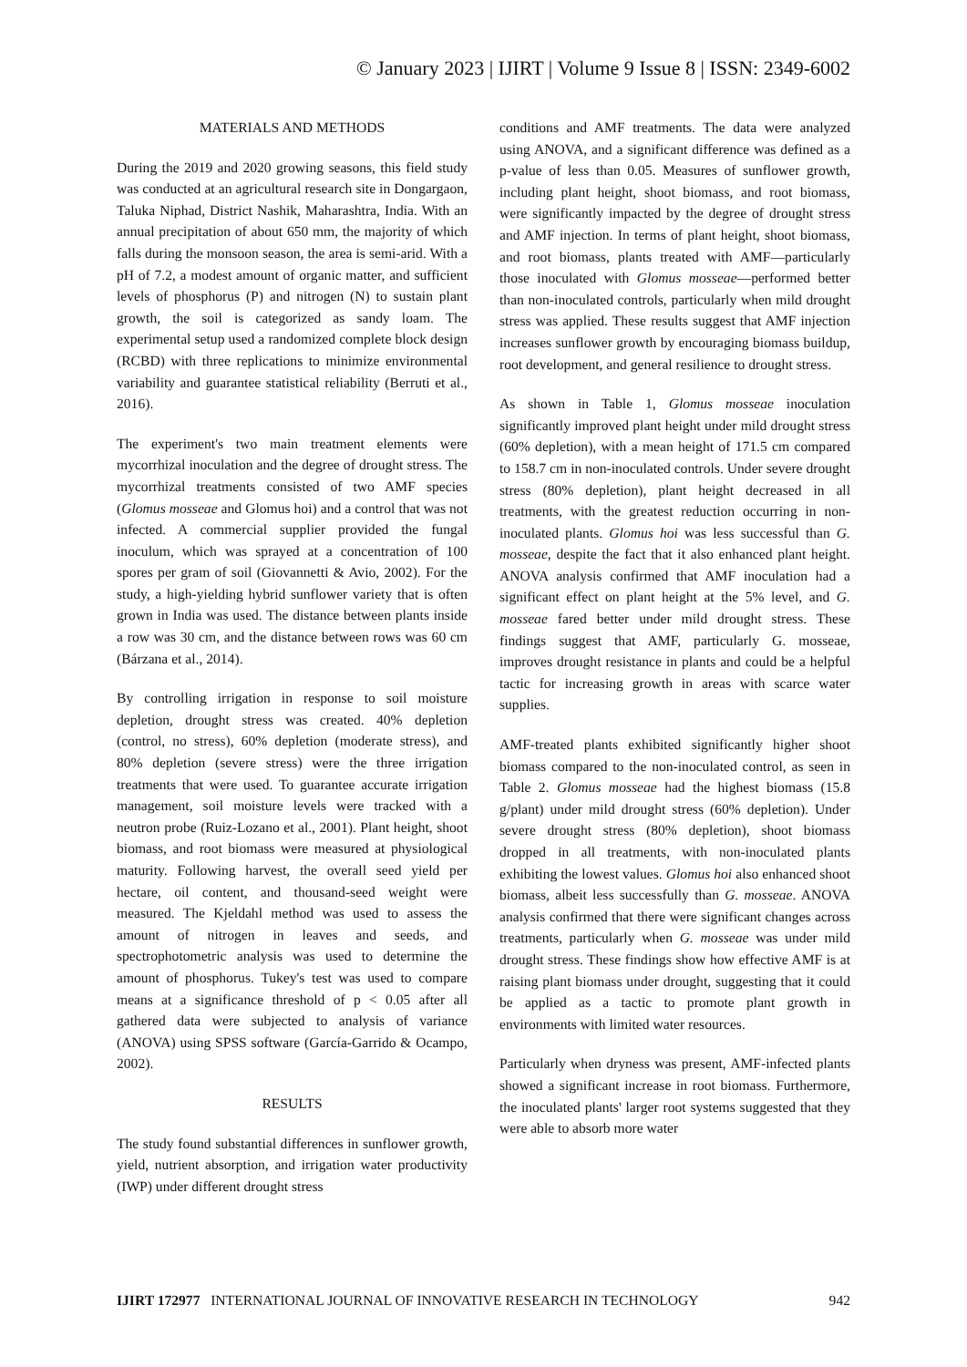© January 2023 | IJIRT | Volume 9 Issue 8 | ISSN: 2349-6002
MATERIALS AND METHODS
During the 2019 and 2020 growing seasons, this field study was conducted at an agricultural research site in Dongargaon, Taluka Niphad, District Nashik, Maharashtra, India. With an annual precipitation of about 650 mm, the majority of which falls during the monsoon season, the area is semi-arid. With a pH of 7.2, a modest amount of organic matter, and sufficient levels of phosphorus (P) and nitrogen (N) to sustain plant growth, the soil is categorized as sandy loam. The experimental setup used a randomized complete block design (RCBD) with three replications to minimize environmental variability and guarantee statistical reliability (Berruti et al., 2016).
The experiment's two main treatment elements were mycorrhizal inoculation and the degree of drought stress. The mycorrhizal treatments consisted of two AMF species (Glomus mosseae and Glomus hoi) and a control that was not infected. A commercial supplier provided the fungal inoculum, which was sprayed at a concentration of 100 spores per gram of soil (Giovannetti & Avio, 2002). For the study, a high-yielding hybrid sunflower variety that is often grown in India was used. The distance between plants inside a row was 30 cm, and the distance between rows was 60 cm (Bárzana et al., 2014).
By controlling irrigation in response to soil moisture depletion, drought stress was created. 40% depletion (control, no stress), 60% depletion (moderate stress), and 80% depletion (severe stress) were the three irrigation treatments that were used. To guarantee accurate irrigation management, soil moisture levels were tracked with a neutron probe (Ruiz-Lozano et al., 2001). Plant height, shoot biomass, and root biomass were measured at physiological maturity. Following harvest, the overall seed yield per hectare, oil content, and thousand-seed weight were measured. The Kjeldahl method was used to assess the amount of nitrogen in leaves and seeds, and spectrophotometric analysis was used to determine the amount of phosphorus. Tukey's test was used to compare means at a significance threshold of p < 0.05 after all gathered data were subjected to analysis of variance (ANOVA) using SPSS software (García-Garrido & Ocampo, 2002).
RESULTS
The study found substantial differences in sunflower growth, yield, nutrient absorption, and irrigation water productivity (IWP) under different drought stress
conditions and AMF treatments. The data were analyzed using ANOVA, and a significant difference was defined as a p-value of less than 0.05. Measures of sunflower growth, including plant height, shoot biomass, and root biomass, were significantly impacted by the degree of drought stress and AMF injection. In terms of plant height, shoot biomass, and root biomass, plants treated with AMF—particularly those inoculated with Glomus mosseae—performed better than non-inoculated controls, particularly when mild drought stress was applied. These results suggest that AMF injection increases sunflower growth by encouraging biomass buildup, root development, and general resilience to drought stress.
As shown in Table 1, Glomus mosseae inoculation significantly improved plant height under mild drought stress (60% depletion), with a mean height of 171.5 cm compared to 158.7 cm in non-inoculated controls. Under severe drought stress (80% depletion), plant height decreased in all treatments, with the greatest reduction occurring in non-inoculated plants. Glomus hoi was less successful than G. mosseae, despite the fact that it also enhanced plant height. ANOVA analysis confirmed that AMF inoculation had a significant effect on plant height at the 5% level, and G. mosseae fared better under mild drought stress. These findings suggest that AMF, particularly G. mosseae, improves drought resistance in plants and could be a helpful tactic for increasing growth in areas with scarce water supplies.
AMF-treated plants exhibited significantly higher shoot biomass compared to the non-inoculated control, as seen in Table 2. Glomus mosseae had the highest biomass (15.8 g/plant) under mild drought stress (60% depletion). Under severe drought stress (80% depletion), shoot biomass dropped in all treatments, with non-inoculated plants exhibiting the lowest values. Glomus hoi also enhanced shoot biomass, albeit less successfully than G. mosseae. ANOVA analysis confirmed that there were significant changes across treatments, particularly when G. mosseae was under mild drought stress. These findings show how effective AMF is at raising plant biomass under drought, suggesting that it could be applied as a tactic to promote plant growth in environments with limited water resources.
Particularly when dryness was present, AMF-infected plants showed a significant increase in root biomass. Furthermore, the inoculated plants' larger root systems suggested that they were able to absorb more water
IJIRT 172977 INTERNATIONAL JOURNAL OF INNOVATIVE RESEARCH IN TECHNOLOGY 942